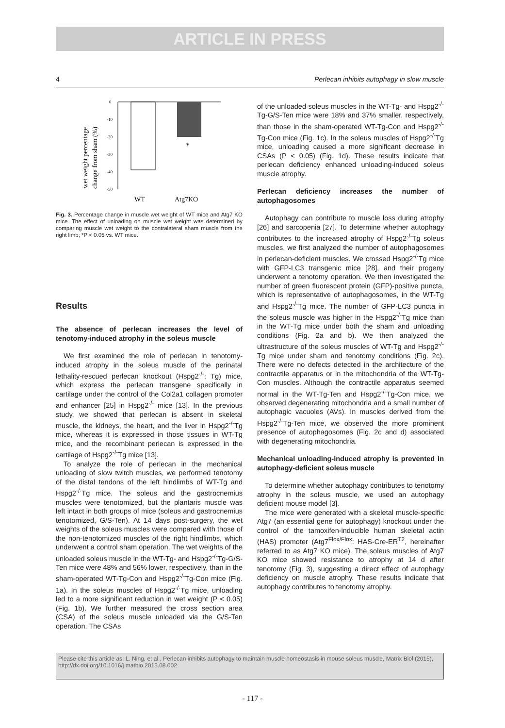ARTICLE IN PRESS
4 Perlecan inhibits autophagy in slow muscle
wet weight percentage
change from sham (%)
0
-10
-20
-30
-40
-50
WT
Atg7KO
*
Fig. 3. Percentage change in muscle wet weight of WT mice and Atg7 KO mice. The effect of unloading on muscle wet weight was determined by comparing muscle wet weight to the contralateral sham muscle from the right limb; *P < 0.05 vs. WT mice.
Results
The absence of perlecan increases the level of tenotomy-induced atrophy in the soleus muscle
We first examined the role of perlecan in tenotomy-induced atrophy in the soleus muscle of the perinatal lethality-rescued perlecan knockout (Hspg2<sup>-/-</sup>; Tg) mice, which express the perlecan transgene specifically in cartilage under the control of the Col2a1 collagen promoter and enhancer [25] in Hspg2<sup>-/-</sup> mice [13]. In the previous study, we showed that perlecan is absent in skeletal muscle, the kidneys, the heart, and the liver in Hspg2<sup>-/-</sup>Tg mice, whereas it is expressed in those tissues in WT-Tg mice, and the recombinant perlecan is expressed in the cartilage of Hspg2<sup>-/-</sup>Tg mice [13].
To analyze the role of perlecan in the mechanical unloading of slow twitch muscles, we performed tenotomy of the distal tendons of the left hindlimbs of WT-Tg and Hspg2<sup>-/-</sup>Tg mice. The soleus and the gastrocnemius muscles were tenotomized, but the plantaris muscle was left intact in both groups of mice (soleus and gastrocnemius tenotomized, G/S-Ten). At 14 days post-surgery, the wet weights of the soleus muscles were compared with those of the non-tenotomized muscles of the right hindlimbs, which underwent a control sham operation. The wet weights of the unloaded soleus muscle in the WT-Tg- and Hspg2<sup>-/-</sup>Tg-G/S-Ten mice were 48% and 56% lower, respectively, than in the sham-operated WT-Tg-Con and Hspg2<sup>-/-</sup>Tg-Con mice (Fig. 1a). In the soleus muscles of Hspg2<sup>-/-</sup>Tg mice, unloading led to a more significant reduction in wet weight (P < 0.05) (Fig. 1b). We further measured the cross section area (CSA) of the soleus muscle unloaded via the G/S-Ten operation. The CSAs
of the unloaded soleus muscles in the WT-Tg- and Hspg2<sup>-/-</sup>Tg-G/S-Ten mice were 18% and 37% smaller, respectively, than those in the sham-operated WT-Tg-Con and Hspg2<sup>-/-</sup>Tg-Con mice (Fig. 1c). In the soleus muscles of Hspg2<sup>-/-</sup>Tg mice, unloading caused a more significant decrease in CSAs (P < 0.05) (Fig. 1d). These results indicate that perlecan deficiency enhanced unloading-induced soleus muscle atrophy.
Perlecan deficiency increases the number of autophagosomes
Autophagy can contribute to muscle loss during atrophy [26] and sarcopenia [27]. To determine whether autophagy contributes to the increased atrophy of Hspg2<sup>-/-</sup>Tg soleus muscles, we first analyzed the number of autophagosomes in perlecan-deficient muscles. We crossed Hspg2<sup>-/-</sup>Tg mice with GFP-LC3 transgenic mice [28], and their progeny underwent a tenotomy operation. We then investigated the number of green fluorescent protein (GFP)-positive puncta, which is representative of autophagosomes, in the WT-Tg and Hspg2<sup>-/-</sup>Tg mice. The number of GFP-LC3 puncta in the soleus muscle was higher in the Hspg2<sup>-/-</sup>Tg mice than in the WT-Tg mice under both the sham and unloading conditions (Fig. 2a and b). We then analyzed the ultrastructure of the soleus muscles of WT-Tg and Hspg2<sup>-/-</sup>Tg mice under sham and tenotomy conditions (Fig. 2c). There were no defects detected in the architecture of the contractile apparatus or in the mitochondria of the WT-Tg-Con muscles. Although the contractile apparatus seemed normal in the WT-Tg-Ten and Hspg2<sup>-/-</sup>Tg-Con mice, we observed degenerating mitochondria and a small number of autophagic vacuoles (AVs). In muscles derived from the Hspg2<sup>-/-</sup>Tg-Ten mice, we observed the more prominent presence of autophagosomes (Fig. 2c and d) associated with degenerating mitochondria.
Mechanical unloading-induced atrophy is prevented in autophagy-deficient soleus muscle
To determine whether autophagy contributes to tenotomy atrophy in the soleus muscle, we used an autophagy deficient mouse model [3].
The mice were generated with a skeletal muscle-specific Atg7 (an essential gene for autophagy) knockout under the control of the tamoxifen-inducible human skeletal actin (HAS) promoter (Atg7<sup>Flox/Flox</sup>: HAS-Cre-ER<sup>T2</sup>, hereinafter referred to as Atg7 KO mice). The soleus muscles of Atg7 KO mice showed resistance to atrophy at 14 d after tenotomy (Fig. 3), suggesting a direct effect of autophagy deficiency on muscle atrophy. These results indicate that autophagy contributes to tenotomy atrophy.
Please cite this article as: L. Ning, et al., Perlecan inhibits autophagy to maintain muscle homeostasis in mouse soleus muscle, Matrix Biol (2015), http://dx.doi.org/10.1016/j.matbio.2015.08.002
- 117 -